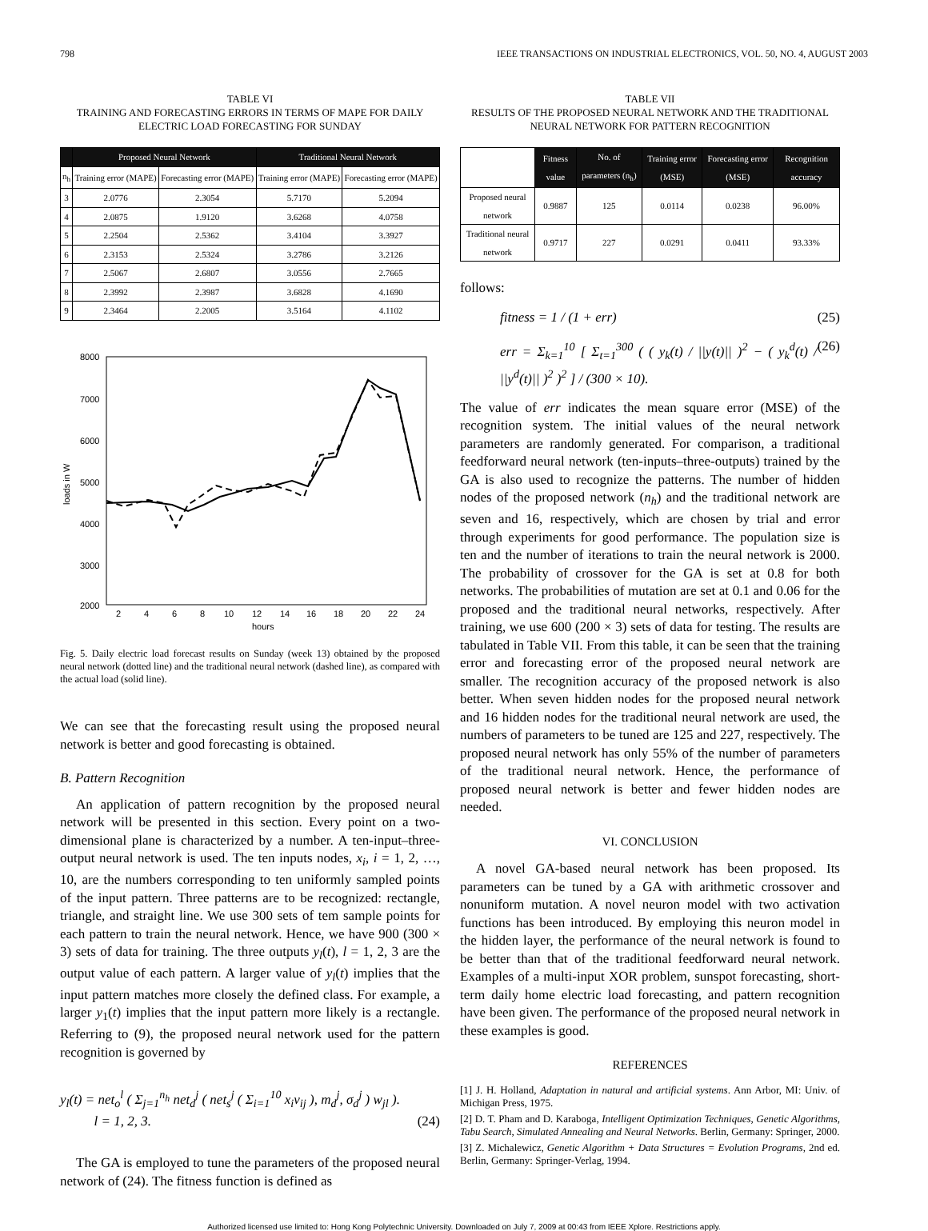798 IEEE TRANSACTIONS ON INDUSTRIAL ELECTRONICS, VOL. 50, NO. 4, AUGUST 2003
TABLE VI
TRAINING AND FORECASTING ERRORS IN TERMS OF MAPE FOR DAILY ELECTRIC LOAD FORECASTING FOR SUNDAY
| | Proposed Neural Network | | Traditional Neural Network | |
| --- | --- | --- | --- | --- |
| n<sub>h</sub> | Training error (MAPE) | Forecasting error (MAPE) | Training error (MAPE) | Forecasting error (MAPE) |
| 3 | 2.0776 | 2.3054 | 5.7170 | 5.2094 |
| 4 | 2.0875 | 1.9120 | 3.6268 | 4.0758 |
| 5 | 2.2504 | 2.5362 | 3.4104 | 3.3927 |
| 6 | 2.3153 | 2.5324 | 3.2786 | 3.2126 |
| 7 | 2.5067 | 2.6807 | 3.0556 | 2.7665 |
| 8 | 2.3992 | 2.3987 | 3.6828 | 4.1690 |
| 9 | 2.3464 | 2.2005 | 3.5164 | 4.1102 |
8000
7000
6000
5000
4000
3000
2000
2
4
6
8
10
12
14
16
18
20
22
24
hours
loads in W
Fig. 5. Daily electric load forecast results on Sunday (week 13) obtained by the proposed neural network (dotted line) and the traditional neural network (dashed line), as compared with the actual load (solid line).
We can see that the forecasting result using the proposed neural network is better and good forecasting is obtained.
B. Pattern Recognition
An application of pattern recognition by the proposed neural network will be presented in this section. Every point on a two-dimensional plane is characterized by a number. A ten-input–three-output neural network is used. The ten inputs nodes, x<sub>i</sub>, i = 1, 2, …, 10, are the numbers corresponding to ten uniformly sampled points of the input pattern. Three patterns are to be recognized: rectangle, triangle, and straight line. We use 300 sets of tem sample points for each pattern to train the neural network. Hence, we have 900 (300 × 3) sets of data for training. The three outputs y<sub>l</sub>(t), l = 1, 2, 3 are the output value of each pattern. A larger value of y<sub>l</sub>(t) implies that the input pattern matches more closely the defined class. For example, a larger y<sub>1</sub>(t) implies that the input pattern more likely is a rectangle. Referring to (9), the proposed neural network used for the pattern recognition is governed by
y<sub>l</sub>(t) = net<sub>o</sub><sup>l</sup> ( Σ<sub>j=1</sub><sup>n<sub>h</sub></sup> net<sub>d</sub><sup>j</sup> ( net<sub>s</sub><sup>j</sup> ( Σ<sub>i=1</sub><sup>10</sup> x<sub>i</sub>v<sub>ij</sub> ), m<sub>d</sub><sup>j</sup>, σ<sub>d</sub><sup>j</sup> ) w<sub>jl</sub> ).
l = 1, 2, 3. (24)
The GA is employed to tune the parameters of the proposed neural network of (24). The fitness function is defined as
TABLE VII
RESULTS OF THE PROPOSED NEURAL NETWORK AND THE TRADITIONAL NEURAL NETWORK FOR PATTERN RECOGNITION
| | Fitness value | No. of parameters (n<sub>h</sub>) | Training error (MSE) | Forecasting error (MSE) | Recognition accuracy |
| --- | --- | --- | --- | --- | --- |
| Proposed neural network | 0.9887 | 125 | 0.0114 | 0.0238 | 96.00% |
| Traditional neural network | 0.9717 | 227 | 0.0291 | 0.0411 | 93.33% |
follows:
fitness = 1 / (1 + err) (25)
err = Σ<sub>k=1</sub><sup>10</sup> [ Σ<sub>t=1</sub><sup>300</sup> ( ( y<sub>k</sub>(t) / ||y(t)|| )<sup>2</sup> − ( y<sub>k</sub><sup>d</sup>(t) / ||y<sup>d</sup>(t)|| )<sup>2</sup> )<sup>2</sup> ] / (300 × 10). (26)
The value of err indicates the mean square error (MSE) of the recognition system. The initial values of the neural network parameters are randomly generated. For comparison, a traditional feedforward neural network (ten-inputs–three-outputs) trained by the GA is also used to recognize the patterns. The number of hidden nodes of the proposed network (n<sub>h</sub>) and the traditional network are seven and 16, respectively, which are chosen by trial and error through experiments for good performance. The population size is ten and the number of iterations to train the neural network is 2000. The probability of crossover for the GA is set at 0.8 for both networks. The probabilities of mutation are set at 0.1 and 0.06 for the proposed and the traditional neural networks, respectively. After training, we use 600 (200 × 3) sets of data for testing. The results are tabulated in Table VII. From this table, it can be seen that the training error and forecasting error of the proposed neural network are smaller. The recognition accuracy of the proposed network is also better. When seven hidden nodes for the proposed neural network and 16 hidden nodes for the traditional neural network are used, the numbers of parameters to be tuned are 125 and 227, respectively. The proposed neural network has only 55% of the number of parameters of the traditional neural network. Hence, the performance of proposed neural network is better and fewer hidden nodes are needed.
VI. CONCLUSION
A novel GA-based neural network has been proposed. Its parameters can be tuned by a GA with arithmetic crossover and nonuniform mutation. A novel neuron model with two activation functions has been introduced. By employing this neuron model in the hidden layer, the performance of the neural network is found to be better than that of the traditional feedforward neural network. Examples of a multi-input XOR problem, sunspot forecasting, short-term daily home electric load forecasting, and pattern recognition have been given. The performance of the proposed neural network in these examples is good.
REFERENCES
[1] J. H. Holland, Adaptation in natural and artificial systems. Ann Arbor, MI: Univ. of Michigan Press, 1975.
[2] D. T. Pham and D. Karaboga, Intelligent Optimization Techniques, Genetic Algorithms, Tabu Search, Simulated Annealing and Neural Networks. Berlin, Germany: Springer, 2000.
[3] Z. Michalewicz, Genetic Algorithm + Data Structures = Evolution Programs, 2nd ed. Berlin, Germany: Springer-Verlag, 1994.
Authorized licensed use limited to: Hong Kong Polytechnic University. Downloaded on July 7, 2009 at 00:43 from IEEE Xplore. Restrictions apply.